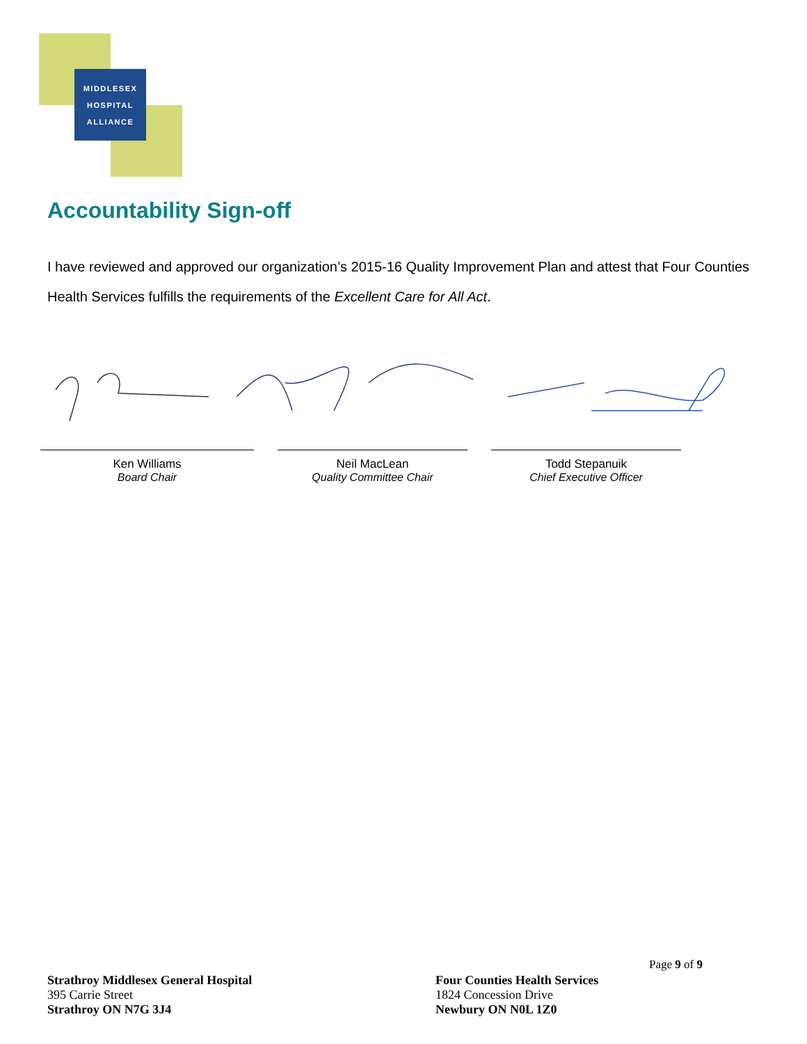MIDDLESEX
HOSPITAL
ALLIANCE
Accountability Sign-off
I have reviewed and approved our organization’s 2015-16 Quality Improvement Plan and attest that Four Counties Health Services fulfills the requirements of the Excellent Care for All Act.
Ken Williams
Board Chair
Neil MacLean
Quality Committee Chair
Todd Stepanuik
Chief Executive Officer
Page 9 of 9
Strathroy Middlesex General Hospital
395 Carrie Street
Strathroy ON N7G 3J4
Four Counties Health Services
1824 Concession Drive
Newbury ON N0L 1Z0